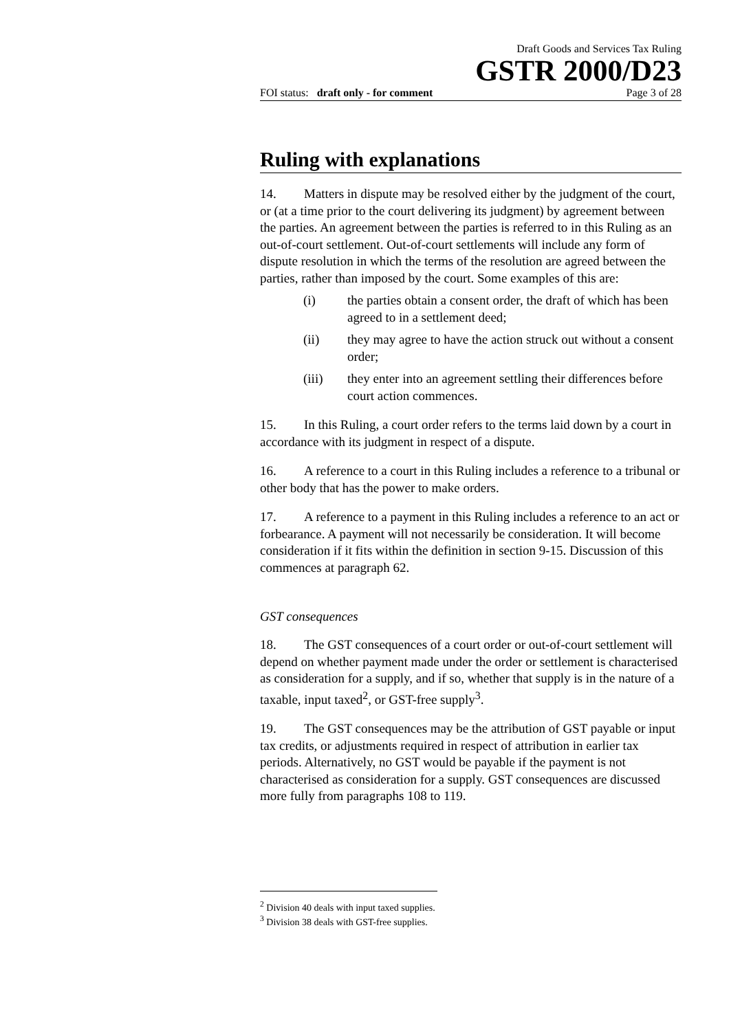Draft Goods and Services Tax Ruling
GSTR 2000/D23
FOI status: draft only - for comment Page 3 of 28
Ruling with explanations
14. Matters in dispute may be resolved either by the judgment of the court, or (at a time prior to the court delivering its judgment) by agreement between the parties. An agreement between the parties is referred to in this Ruling as an out-of-court settlement. Out-of-court settlements will include any form of dispute resolution in which the terms of the resolution are agreed between the parties, rather than imposed by the court. Some examples of this are:
(i) the parties obtain a consent order, the draft of which has been agreed to in a settlement deed;
(ii) they may agree to have the action struck out without a consent order;
(iii) they enter into an agreement settling their differences before court action commences.
15. In this Ruling, a court order refers to the terms laid down by a court in accordance with its judgment in respect of a dispute.
16. A reference to a court in this Ruling includes a reference to a tribunal or other body that has the power to make orders.
17. A reference to a payment in this Ruling includes a reference to an act or forbearance. A payment will not necessarily be consideration. It will become consideration if it fits within the definition in section 9-15. Discussion of this commences at paragraph 62.
GST consequences
18. The GST consequences of a court order or out-of-court settlement will depend on whether payment made under the order or settlement is characterised as consideration for a supply, and if so, whether that supply is in the nature of a taxable, input taxed<sup>2</sup>, or GST-free supply<sup>3</sup>.
19. The GST consequences may be the attribution of GST payable or input tax credits, or adjustments required in respect of attribution in earlier tax periods. Alternatively, no GST would be payable if the payment is not characterised as consideration for a supply. GST consequences are discussed more fully from paragraphs 108 to 119.
<sup>2</sup> Division 40 deals with input taxed supplies.
<sup>3</sup> Division 38 deals with GST-free supplies.